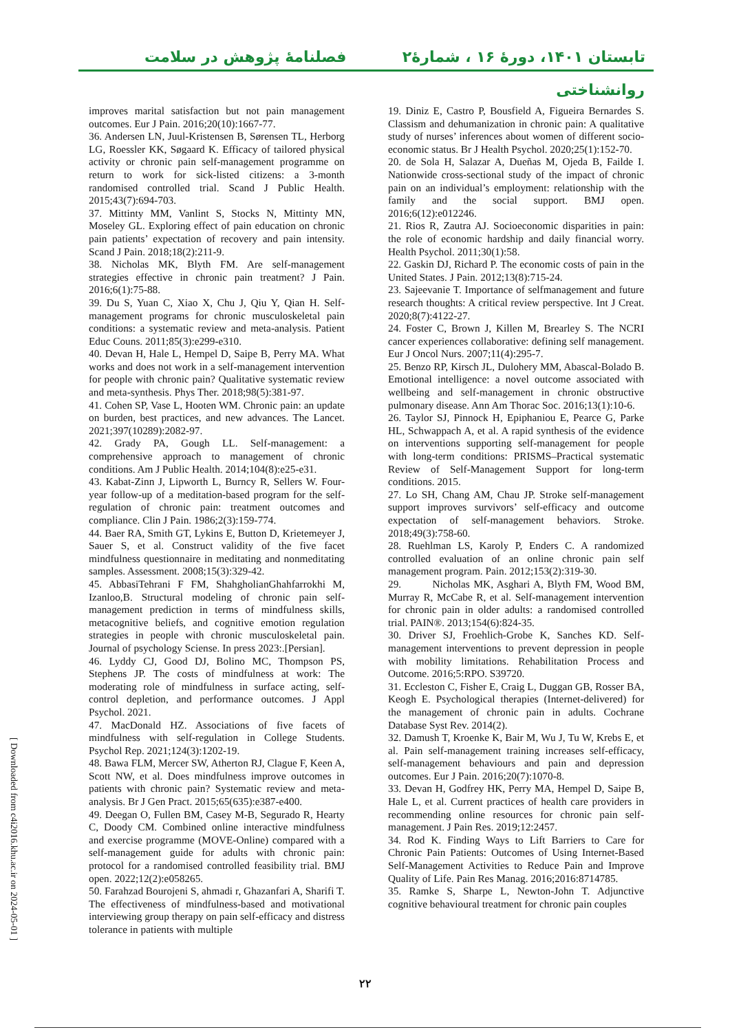تابستان ۱۴۰۱، دورهٔ ۱۶ ، شمارهٔ۲ فصلنامهٔ پژوهش در سلامت
روانشناختی
19. Diniz E, Castro P, Bousfield A, Figueira Bernardes S. Classism and dehumanization in chronic pain: A qualitative study of nurses’ inferences about women of different socio-economic status. Br J Health Psychol. 2020;25(1):152-70.
20. de Sola H, Salazar A, Dueñas M, Ojeda B, Failde I. Nationwide cross-sectional study of the impact of chronic pain on an individual’s employment: relationship with the family and the social support. BMJ open. 2016;6(12):e012246.
21. Rios R, Zautra AJ. Socioeconomic disparities in pain: the role of economic hardship and daily financial worry. Health Psychol. 2011;30(1):58.
22. Gaskin DJ, Richard P. The economic costs of pain in the United States. J Pain. 2012;13(8):715-24.
23. Sajeevanie T. Importance of selfmanagement and future research thoughts: A critical review perspective. Int J Creat. 2020;8(7):4122-27.
24. Foster C, Brown J, Killen M, Brearley S. The NCRI cancer experiences collaborative: defining self management. Eur J Oncol Nurs. 2007;11(4):295-7.
25. Benzo RP, Kirsch JL, Dulohery MM, Abascal-Bolado B. Emotional intelligence: a novel outcome associated with wellbeing and self-management in chronic obstructive pulmonary disease. Ann Am Thorac Soc. 2016;13(1):10-6.
26. Taylor SJ, Pinnock H, Epiphaniou E, Pearce G, Parke HL, Schwappach A, et al. A rapid synthesis of the evidence on interventions supporting self-management for people with long-term conditions: PRISMS–Practical systematic Review of Self-Management Support for long-term conditions. 2015.
27. Lo SH, Chang AM, Chau JP. Stroke self-management support improves survivors’ self-efficacy and outcome expectation of self-management behaviors. Stroke. 2018;49(3):758-60.
28. Ruehlman LS, Karoly P, Enders C. A randomized controlled evaluation of an online chronic pain self management program. Pain. 2012;153(2):319-30.
29. Nicholas MK, Asghari A, Blyth FM, Wood BM, Murray R, McCabe R, et al. Self-management intervention for chronic pain in older adults: a randomised controlled trial. PAIN®. 2013;154(6):824-35.
30. Driver SJ, Froehlich-Grobe K, Sanches KD. Self-management interventions to prevent depression in people with mobility limitations. Rehabilitation Process and Outcome. 2016;5:RPO. S39720.
31. Eccleston C, Fisher E, Craig L, Duggan GB, Rosser BA, Keogh E. Psychological therapies (Internet-delivered) for the management of chronic pain in adults. Cochrane Database Syst Rev. 2014(2).
32. Damush T, Kroenke K, Bair M, Wu J, Tu W, Krebs E, et al. Pain self-management training increases self-efficacy, self-management behaviours and pain and depression outcomes. Eur J Pain. 2016;20(7):1070-8.
33. Devan H, Godfrey HK, Perry MA, Hempel D, Saipe B, Hale L, et al. Current practices of health care providers in recommending online resources for chronic pain self-management. J Pain Res. 2019;12:2457.
34. Rod K. Finding Ways to Lift Barriers to Care for Chronic Pain Patients: Outcomes of Using Internet-Based Self-Management Activities to Reduce Pain and Improve Quality of Life. Pain Res Manag. 2016;2016:8714785.
35. Ramke S, Sharpe L, Newton-John T. Adjunctive cognitive behavioural treatment for chronic pain couples
improves marital satisfaction but not pain management outcomes. Eur J Pain. 2016;20(10):1667-77.
36. Andersen LN, Juul-Kristensen B, Sørensen TL, Herborg LG, Roessler KK, Søgaard K. Efficacy of tailored physical activity or chronic pain self-management programme on return to work for sick-listed citizens: a 3-month randomised controlled trial. Scand J Public Health. 2015;43(7):694-703.
37. Mittinty MM, Vanlint S, Stocks N, Mittinty MN, Moseley GL. Exploring effect of pain education on chronic pain patients’ expectation of recovery and pain intensity. Scand J Pain. 2018;18(2):211-9.
38. Nicholas MK, Blyth FM. Are self-management strategies effective in chronic pain treatment? J Pain. 2016;6(1):75-88.
39. Du S, Yuan C, Xiao X, Chu J, Qiu Y, Qian H. Self-management programs for chronic musculoskeletal pain conditions: a systematic review and meta-analysis. Patient Educ Couns. 2011;85(3):e299-e310.
40. Devan H, Hale L, Hempel D, Saipe B, Perry MA. What works and does not work in a self-management intervention for people with chronic pain? Qualitative systematic review and meta-synthesis. Phys Ther. 2018;98(5):381-97.
41. Cohen SP, Vase L, Hooten WM. Chronic pain: an update on burden, best practices, and new advances. The Lancet. 2021;397(10289):2082-97.
42. Grady PA, Gough LL. Self-management: a comprehensive approach to management of chronic conditions. Am J Public Health. 2014;104(8):e25-e31.
43. Kabat-Zinn J, Lipworth L, Burncy R, Sellers W. Four-year follow-up of a meditation-based program for the self-regulation of chronic pain: treatment outcomes and compliance. Clin J Pain. 1986;2(3):159-774.
44. Baer RA, Smith GT, Lykins E, Button D, Krietemeyer J, Sauer S, et al. Construct validity of the five facet mindfulness questionnaire in meditating and nonmeditating samples. Assessment. 2008;15(3):329-42.
45. AbbasiTehrani F FM, ShahgholianGhahfarrokhi M, Izanloo,B. Structural modeling of chronic pain self-management prediction in terms of mindfulness skills, metacognitive beliefs, and cognitive emotion regulation strategies in people with chronic musculoskeletal pain. Journal of psychology Sciense. In press 2023:.[Persian].
46. Lyddy CJ, Good DJ, Bolino MC, Thompson PS, Stephens JP. The costs of mindfulness at work: The moderating role of mindfulness in surface acting, self-control depletion, and performance outcomes. J Appl Psychol. 2021.
47. MacDonald HZ. Associations of five facets of mindfulness with self-regulation in College Students. Psychol Rep. 2021;124(3):1202-19.
48. Bawa FLM, Mercer SW, Atherton RJ, Clague F, Keen A, Scott NW, et al. Does mindfulness improve outcomes in patients with chronic pain? Systematic review and meta-analysis. Br J Gen Pract. 2015;65(635):e387-e400.
49. Deegan O, Fullen BM, Casey M-B, Segurado R, Hearty C, Doody CM. Combined online interactive mindfulness and exercise programme (MOVE-Online) compared with a self-management guide for adults with chronic pain: protocol for a randomised controlled feasibility trial. BMJ open. 2022;12(2):e058265.
50. Farahzad Bourojeni S, ahmadi r, Ghazanfari A, Sharifi T. The effectiveness of mindfulness-based and motivational interviewing group therapy on pain self-efficacy and distress tolerance in patients with multiple
[ Downloaded from c4i2016.khu.ac.ir on 2024-05-01 ]
۲۲